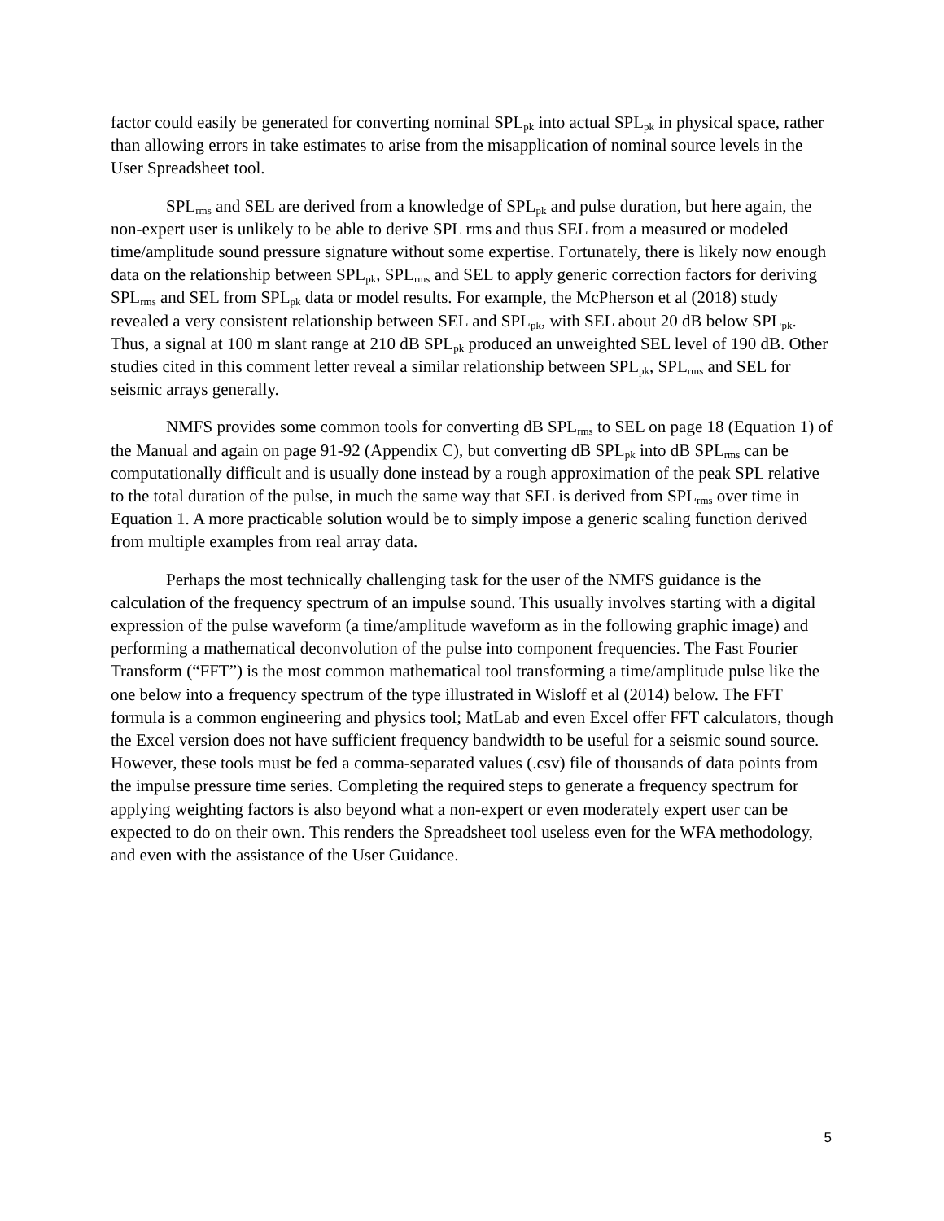factor could easily be generated for converting nominal SPL<sub>pk</sub> into actual SPL<sub>pk</sub> in physical space, rather than allowing errors in take estimates to arise from the misapplication of nominal source levels in the User Spreadsheet tool.
SPL<sub>rms</sub> and SEL are derived from a knowledge of SPL<sub>pk</sub> and pulse duration, but here again, the non-expert user is unlikely to be able to derive SPL rms and thus SEL from a measured or modeled time/amplitude sound pressure signature without some expertise. Fortunately, there is likely now enough data on the relationship between SPL<sub>pk</sub>, SPL<sub>rms</sub> and SEL to apply generic correction factors for deriving SPL<sub>rms</sub> and SEL from SPL<sub>pk</sub> data or model results. For example, the McPherson et al (2018) study revealed a very consistent relationship between SEL and SPL<sub>pk</sub>, with SEL about 20 dB below SPL<sub>pk</sub>. Thus, a signal at 100 m slant range at 210 dB SPL<sub>pk</sub> produced an unweighted SEL level of 190 dB. Other studies cited in this comment letter reveal a similar relationship between SPL<sub>pk</sub>, SPL<sub>rms</sub> and SEL for seismic arrays generally.
NMFS provides some common tools for converting dB SPL<sub>rms</sub> to SEL on page 18 (Equation 1) of the Manual and again on page 91-92 (Appendix C), but converting dB SPL<sub>pk</sub> into dB SPL<sub>rms</sub> can be computationally difficult and is usually done instead by a rough approximation of the peak SPL relative to the total duration of the pulse, in much the same way that SEL is derived from SPL<sub>rms</sub> over time in Equation 1. A more practicable solution would be to simply impose a generic scaling function derived from multiple examples from real array data.
Perhaps the most technically challenging task for the user of the NMFS guidance is the calculation of the frequency spectrum of an impulse sound. This usually involves starting with a digital expression of the pulse waveform (a time/amplitude waveform as in the following graphic image) and performing a mathematical deconvolution of the pulse into component frequencies. The Fast Fourier Transform (“FFT”) is the most common mathematical tool transforming a time/amplitude pulse like the one below into a frequency spectrum of the type illustrated in Wisloff et al (2014) below. The FFT formula is a common engineering and physics tool; MatLab and even Excel offer FFT calculators, though the Excel version does not have sufficient frequency bandwidth to be useful for a seismic sound source. However, these tools must be fed a comma-separated values (.csv) file of thousands of data points from the impulse pressure time series. Completing the required steps to generate a frequency spectrum for applying weighting factors is also beyond what a non-expert or even moderately expert user can be expected to do on their own. This renders the Spreadsheet tool useless even for the WFA methodology, and even with the assistance of the User Guidance.
5